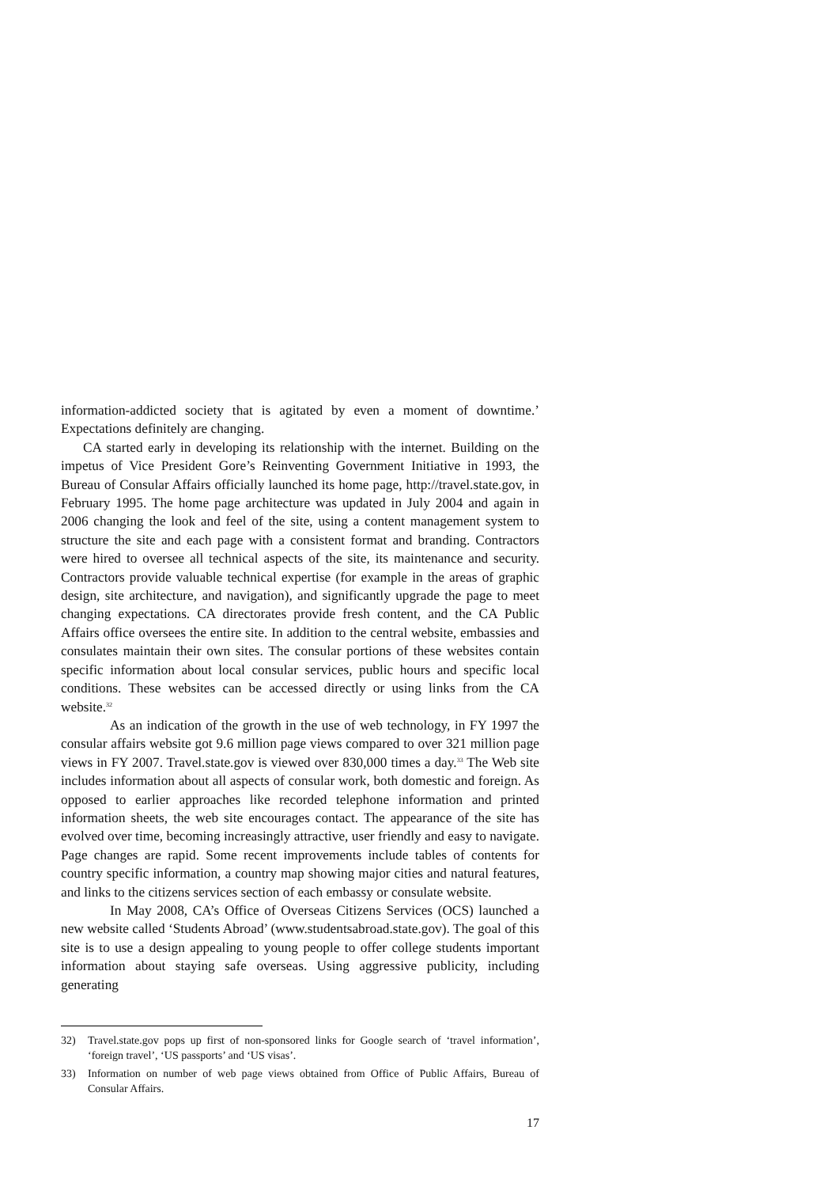information-addicted society that is agitated by even a moment of downtime.’ Expectations definitely are changing.
CA started early in developing its relationship with the internet. Building on the impetus of Vice President Gore’s Reinventing Government Initiative in 1993, the Bureau of Consular Affairs officially launched its home page, http://travel.state.gov, in February 1995. The home page architecture was updated in July 2004 and again in 2006 changing the look and feel of the site, using a content management system to structure the site and each page with a consistent format and branding. Contractors were hired to oversee all technical aspects of the site, its maintenance and security. Contractors provide valuable technical expertise (for example in the areas of graphic design, site architecture, and navigation), and significantly upgrade the page to meet changing expectations. CA directorates provide fresh content, and the CA Public Affairs office oversees the entire site. In addition to the central website, embassies and consulates maintain their own sites. The consular portions of these websites contain specific information about local consular services, public hours and specific local conditions. These websites can be accessed directly or using links from the CA website.<sup>32</sup>
As an indication of the growth in the use of web technology, in FY 1997 the consular affairs website got 9.6 million page views compared to over 321 million page views in FY 2007. Travel.state.gov is viewed over 830,000 times a day.<sup>33</sup> The Web site includes information about all aspects of consular work, both domestic and foreign. As opposed to earlier approaches like recorded telephone information and printed information sheets, the web site encourages contact. The appearance of the site has evolved over time, becoming increasingly attractive, user friendly and easy to navigate. Page changes are rapid. Some recent improvements include tables of contents for country specific information, a country map showing major cities and natural features, and links to the citizens services section of each embassy or consulate website.
In May 2008, CA’s Office of Overseas Citizens Services (OCS) launched a new website called ‘Students Abroad’ (www.studentsabroad.state.gov). The goal of this site is to use a design appealing to young people to offer college students important information about staying safe overseas. Using aggressive publicity, including generating
32) Travel.state.gov pops up first of non-sponsored links for Google search of ‘travel information’, ‘foreign travel’, ‘US passports’ and ‘US visas’.
33) Information on number of web page views obtained from Office of Public Affairs, Bureau of Consular Affairs.
17